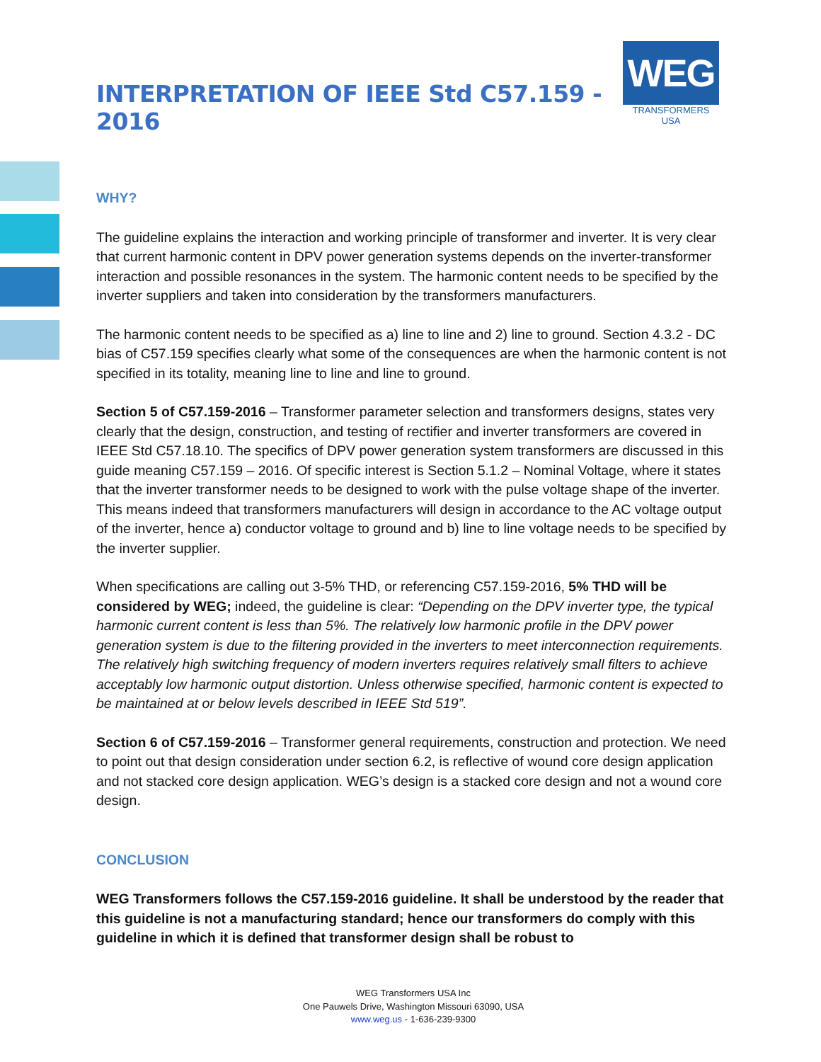INTERPRETATION OF IEEE Std C57.159 - 2016
WEG
TRANSFORMERS USA
WHY?
The guideline explains the interaction and working principle of transformer and inverter. It is very clear that current harmonic content in DPV power generation systems depends on the inverter-transformer interaction and possible resonances in the system. The harmonic content needs to be specified by the inverter suppliers and taken into consideration by the transformers manufacturers.
The harmonic content needs to be specified as a) line to line and 2) line to ground. Section 4.3.2 - DC bias of C57.159 specifies clearly what some of the consequences are when the harmonic content is not specified in its totality, meaning line to line and line to ground.
Section 5 of C57.159-2016 – Transformer parameter selection and transformers designs, states very clearly that the design, construction, and testing of rectifier and inverter transformers are covered in IEEE Std C57.18.10. The specifics of DPV power generation system transformers are discussed in this guide meaning C57.159 – 2016. Of specific interest is Section 5.1.2 – Nominal Voltage, where it states that the inverter transformer needs to be designed to work with the pulse voltage shape of the inverter. This means indeed that transformers manufacturers will design in accordance to the AC voltage output of the inverter, hence a) conductor voltage to ground and b) line to line voltage needs to be specified by the inverter supplier.
When specifications are calling out 3-5% THD, or referencing C57.159-2016, 5% THD will be considered by WEG; indeed, the guideline is clear: “Depending on the DPV inverter type, the typical harmonic current content is less than 5%. The relatively low harmonic profile in the DPV power generation system is due to the filtering provided in the inverters to meet interconnection requirements. The relatively high switching frequency of modern inverters requires relatively small filters to achieve acceptably low harmonic output distortion. Unless otherwise specified, harmonic content is expected to be maintained at or below levels described in IEEE Std 519”.
Section 6 of C57.159-2016 – Transformer general requirements, construction and protection. We need to point out that design consideration under section 6.2, is reflective of wound core design application and not stacked core design application. WEG’s design is a stacked core design and not a wound core design.
CONCLUSION
WEG Transformers follows the C57.159-2016 guideline. It shall be understood by the reader that this guideline is not a manufacturing standard; hence our transformers do comply with this guideline in which it is defined that transformer design shall be robust to
WEG Transformers USA Inc
One Pauwels Drive, Washington Missouri 63090, USA
www.weg.us - 1-636-239-9300